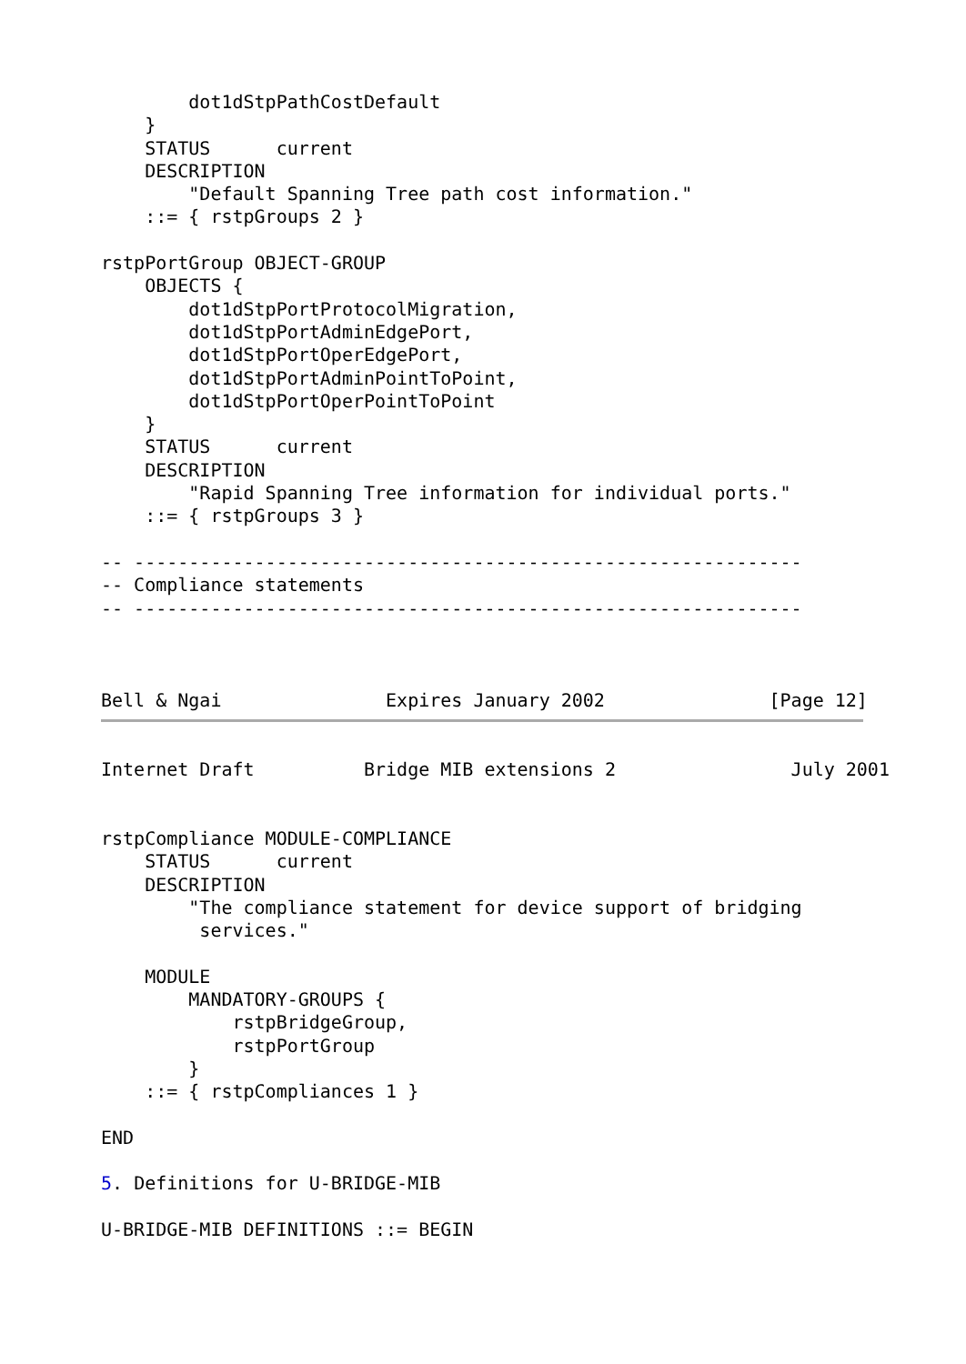dot1dStpPathCostDefault
    }
    STATUS      current
    DESCRIPTION
        "Default Spanning Tree path cost information."
    ::= { rstpGroups 2 }

rstpPortGroup OBJECT-GROUP
    OBJECTS {
        dot1dStpPortProtocolMigration,
        dot1dStpPortAdminEdgePort,
        dot1dStpPortOperEdgePort,
        dot1dStpPortAdminPointToPoint,
        dot1dStpPortOperPointToPoint
    }
    STATUS      current
    DESCRIPTION
        "Rapid Spanning Tree information for individual ports."
    ::= { rstpGroups 3 }

-- -------------------------------------------------------------
-- Compliance statements
-- -------------------------------------------------------------



Bell & Ngai               Expires January 2002               [Page 12]
Internet Draft          Bridge MIB extensions 2                July 2001


rstpCompliance MODULE-COMPLIANCE
    STATUS      current
    DESCRIPTION
        "The compliance statement for device support of bridging
         services."

    MODULE
        MANDATORY-GROUPS {
            rstpBridgeGroup,
            rstpPortGroup
        }
    ::= { rstpCompliances 1 }

END

5. Definitions for U-BRIDGE-MIB

U-BRIDGE-MIB DEFINITIONS ::= BEGIN